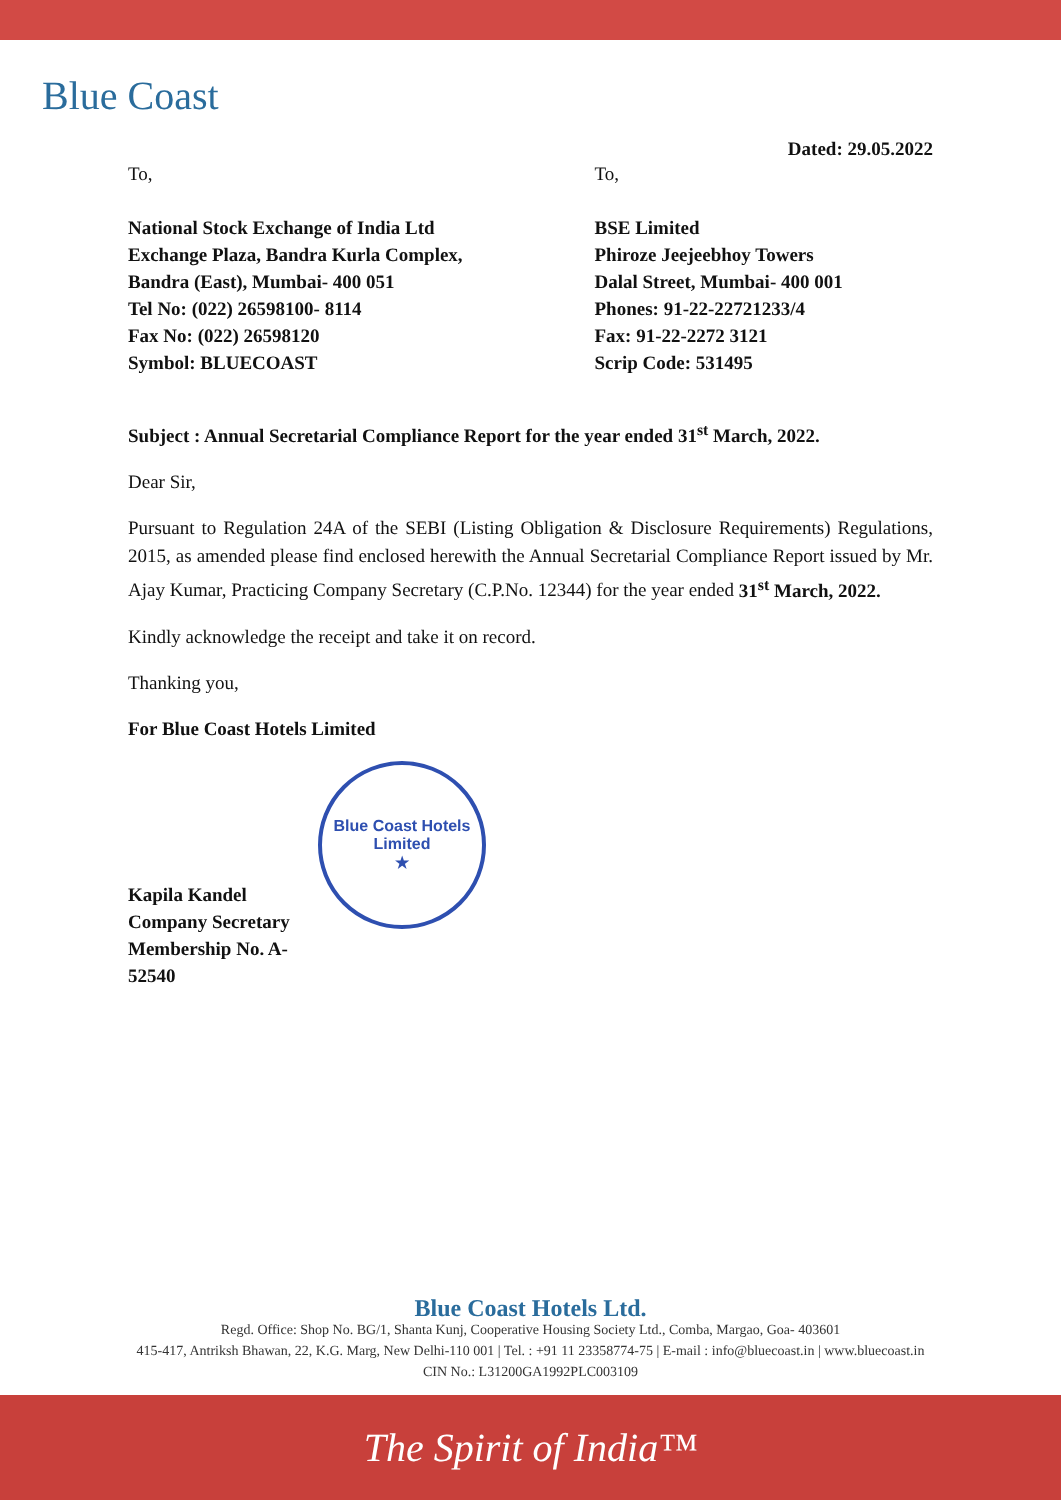Blue Coast
Dated: 29.05.2022
To,
National Stock Exchange of India Ltd
Exchange Plaza, Bandra Kurla Complex,
Bandra (East), Mumbai- 400 051
Tel No: (022) 26598100- 8114
Fax No: (022) 26598120
Symbol: BLUECOAST
To,
BSE Limited
Phiroze Jeejeebhoy Towers
Dalal Street, Mumbai- 400 001
Phones: 91-22-22721233/4
Fax: 91-22-2272 3121
Scrip Code: 531495
Subject : Annual Secretarial Compliance Report for the year ended 31<sup>st</sup> March, 2022.
Dear Sir,
Pursuant to Regulation 24A of the SEBI (Listing Obligation & Disclosure Requirements) Regulations, 2015, as amended please find enclosed herewith the Annual Secretarial Compliance Report issued by Mr. Ajay Kumar, Practicing Company Secretary (C.P.No. 12344) for the year ended 31<sup>st</sup> March, 2022.
Kindly acknowledge the receipt and take it on record.
Thanking you,
For Blue Coast Hotels Limited
Kapila Kandel
Company Secretary
Membership No. A-52540
Blue Coast Hotels Limited
★
Blue Coast Hotels Ltd.
Regd. Office: Shop No. BG/1, Shanta Kunj, Cooperative Housing Society Ltd., Comba, Margao, Goa- 403601
415-417, Antriksh Bhawan, 22, K.G. Marg, New Delhi-110 001 | Tel. : +91 11 23358774-75 | E-mail : info@bluecoast.in | www.bluecoast.in
CIN No.: L31200GA1992PLC003109
The Spirit of India™